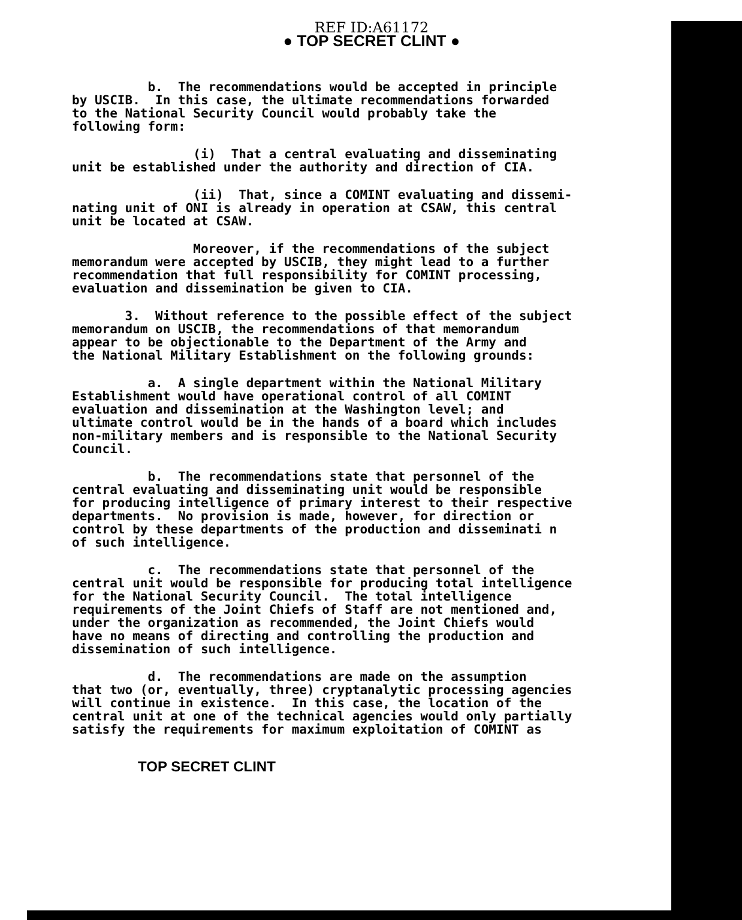REF ID:A61172
● TOP SECRET CLINT ●
b. The recommendations would be accepted in principle by USCIB. In this case, the ultimate recommendations forwarded to the National Security Council would probably take the following form:
(i) That a central evaluating and disseminating unit be established under the authority and direction of CIA.
(ii) That, since a COMINT evaluating and dissemi- nating unit of ONI is already in operation at CSAW, this central unit be located at CSAW.
Moreover, if the recommendations of the subject memorandum were accepted by USCIB, they might lead to a further recommendation that full responsibility for COMINT processing, evaluation and dissemination be given to CIA.
3. Without reference to the possible effect of the subject memorandum on USCIB, the recommendations of that memorandum appear to be objectionable to the Department of the Army and the National Military Establishment on the following grounds:
a. A single department within the National Military Establishment would have operational control of all COMINT evaluation and dissemination at the Washington level; and ultimate control would be in the hands of a board which includes non-military members and is responsible to the National Security Council.
b. The recommendations state that personnel of the central evaluating and disseminating unit would be responsible for producing intelligence of primary interest to their respective departments. No provision is made, however, for direction or control by these departments of the production and disseminati n of such intelligence.
c. The recommendations state that personnel of the central unit would be responsible for producing total intelligence for the National Security Council. The total intelligence requirements of the Joint Chiefs of Staff are not mentioned and, under the organization as recommended, the Joint Chiefs would have no means of directing and controlling the production and dissemination of such intelligence.
d. The recommendations are made on the assumption that two (or, eventually, three) cryptanalytic processing agencies will continue in existence. In this case, the location of the central unit at one of the technical agencies would only partially satisfy the requirements for maximum exploitation of COMINT as
TOP SECRET CLINT